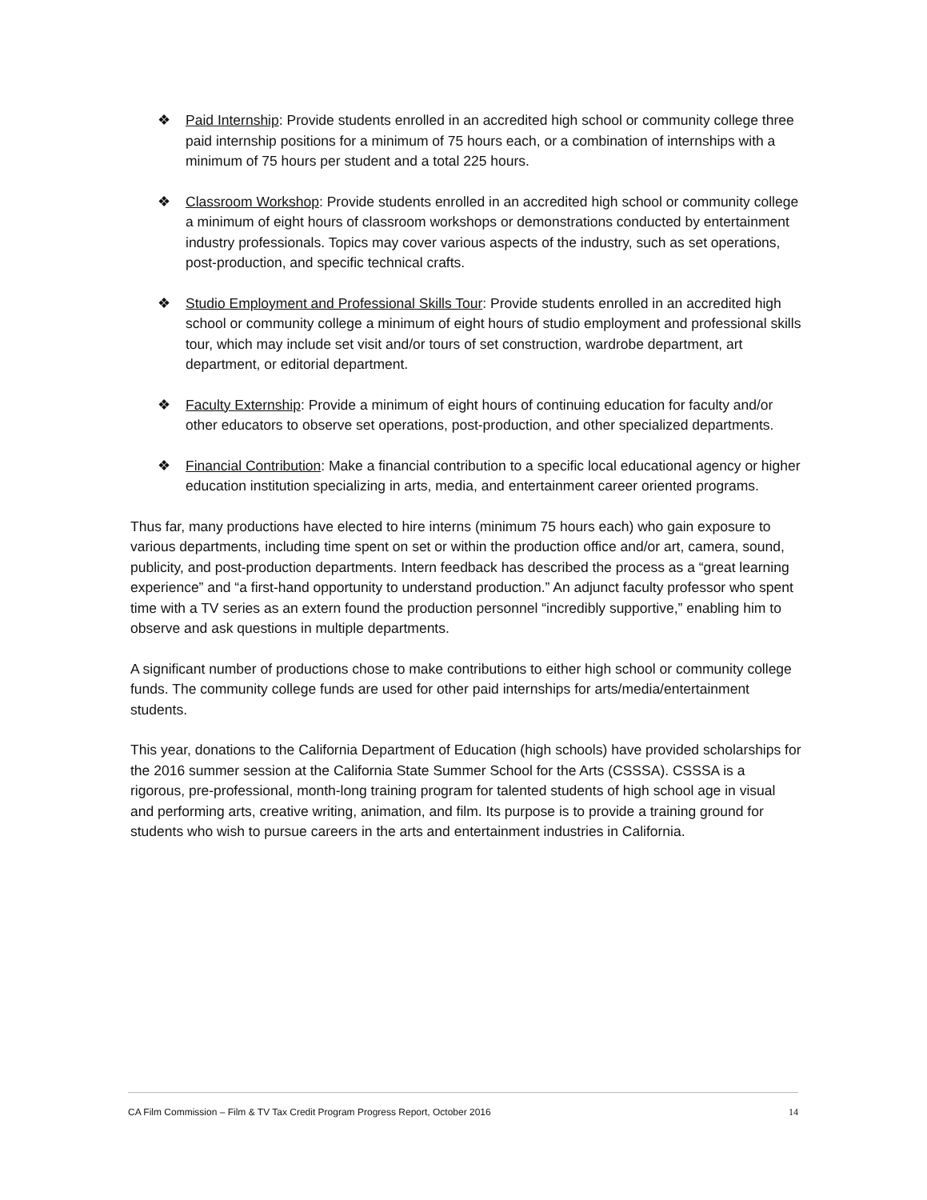❖ Paid Internship: Provide students enrolled in an accredited high school or community college three paid internship positions for a minimum of 75 hours each, or a combination of internships with a minimum of 75 hours per student and a total 225 hours.
❖ Classroom Workshop: Provide students enrolled in an accredited high school or community college a minimum of eight hours of classroom workshops or demonstrations conducted by entertainment industry professionals. Topics may cover various aspects of the industry, such as set operations, post-production, and specific technical crafts.
❖ Studio Employment and Professional Skills Tour: Provide students enrolled in an accredited high school or community college a minimum of eight hours of studio employment and professional skills tour, which may include set visit and/or tours of set construction, wardrobe department, art department, or editorial department.
❖ Faculty Externship: Provide a minimum of eight hours of continuing education for faculty and/or other educators to observe set operations, post-production, and other specialized departments.
❖ Financial Contribution: Make a financial contribution to a specific local educational agency or higher education institution specializing in arts, media, and entertainment career oriented programs.
Thus far, many productions have elected to hire interns (minimum 75 hours each) who gain exposure to various departments, including time spent on set or within the production office and/or art, camera, sound, publicity, and post-production departments. Intern feedback has described the process as a “great learning experience” and “a first-hand opportunity to understand production.” An adjunct faculty professor who spent time with a TV series as an extern found the production personnel “incredibly supportive,” enabling him to observe and ask questions in multiple departments.
A significant number of productions chose to make contributions to either high school or community college funds. The community college funds are used for other paid internships for arts/media/entertainment students.
This year, donations to the California Department of Education (high schools) have provided scholarships for the 2016 summer session at the California State Summer School for the Arts (CSSSA). CSSSA is a rigorous, pre-professional, month-long training program for talented students of high school age in visual and performing arts, creative writing, animation, and film. Its purpose is to provide a training ground for students who wish to pursue careers in the arts and entertainment industries in California.
CA Film Commission – Film & TV Tax Credit Program Progress Report, October 2016 14